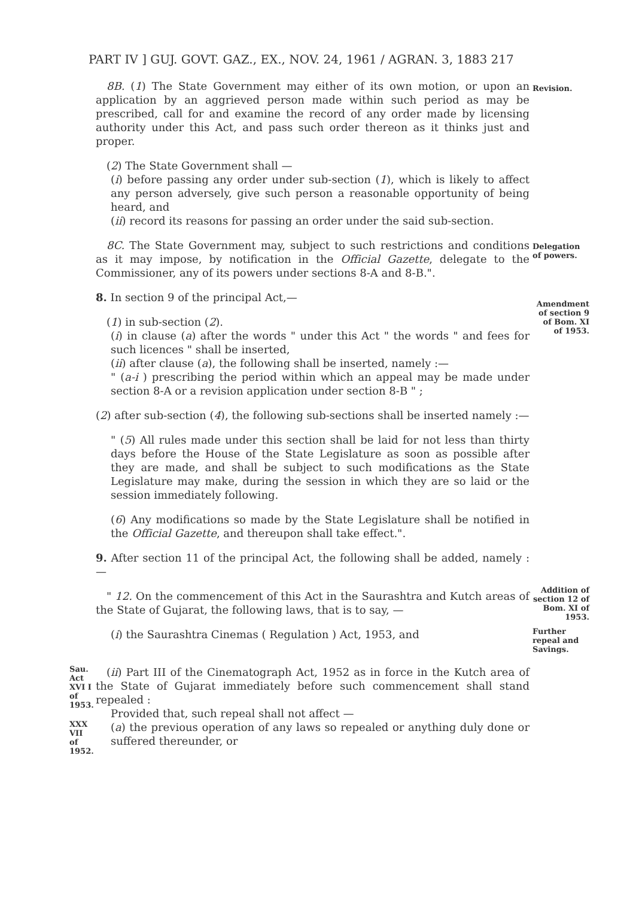PART IV ] GUJ. GOVT. GAZ., EX., NOV. 24, 1961 / AGRAN. 3, 1883 217
Revision.
Delegation of powers.
Amendment of section 9 of Bom. XI of 1953.
Addition of section 12 of Bom. XI of 1953.
Further repeal and Savings.
Sau. Act XVI I of 1953.
XXX VII of 1952.
8B. (1) The State Government may either of its own motion, or upon an application by an aggrieved person made within such period as may be prescribed, call for and examine the record of any order made by licensing authority under this Act, and pass such order thereon as it thinks just and proper.
(2) The State Government shall —
(i) before passing any order under sub-section (1), which is likely to affect any person adversely, give such person a reasonable opportunity of being heard, and
(ii) record its reasons for passing an order under the said sub-section.
8C. The State Government may, subject to such restrictions and conditions as it may impose, by notification in the Official Gazette, delegate to the Commissioner, any of its powers under sections 8-A and 8-B.".
8. In section 9 of the principal Act,—
(1) in sub-section (2).
(i) in clause (a) after the words " under this Act " the words " and fees for such licences " shall be inserted,
(ii) after clause (a), the following shall be inserted, namely :—
" (a-i ) prescribing the period within which an appeal may be made under section 8-A or a revision application under section 8-B " ;
(2) after sub-section (4), the following sub-sections shall be inserted namely :—
" (5) All rules made under this section shall be laid for not less than thirty days before the House of the State Legislature as soon as possible after they are made, and shall be subject to such modifications as the State Legislature may make, during the session in which they are so laid or the session immediately following.
(6) Any modifications so made by the State Legislature shall be notified in the Official Gazette, and thereupon shall take effect.".
9. After section 11 of the principal Act, the following shall be added, namely :—
" 12. On the commencement of this Act in the Saurashtra and Kutch areas of the State of Gujarat, the following laws, that is to say, —
(i) the Saurashtra Cinemas ( Regulation ) Act, 1953, and
(ii) Part III of the Cinematograph Act, 1952 as in force in the Kutch area of the State of Gujarat immediately before such commencement shall stand repealed :
Provided that, such repeal shall not affect —
(a) the previous operation of any laws so repealed or anything duly done or suffered thereunder, or